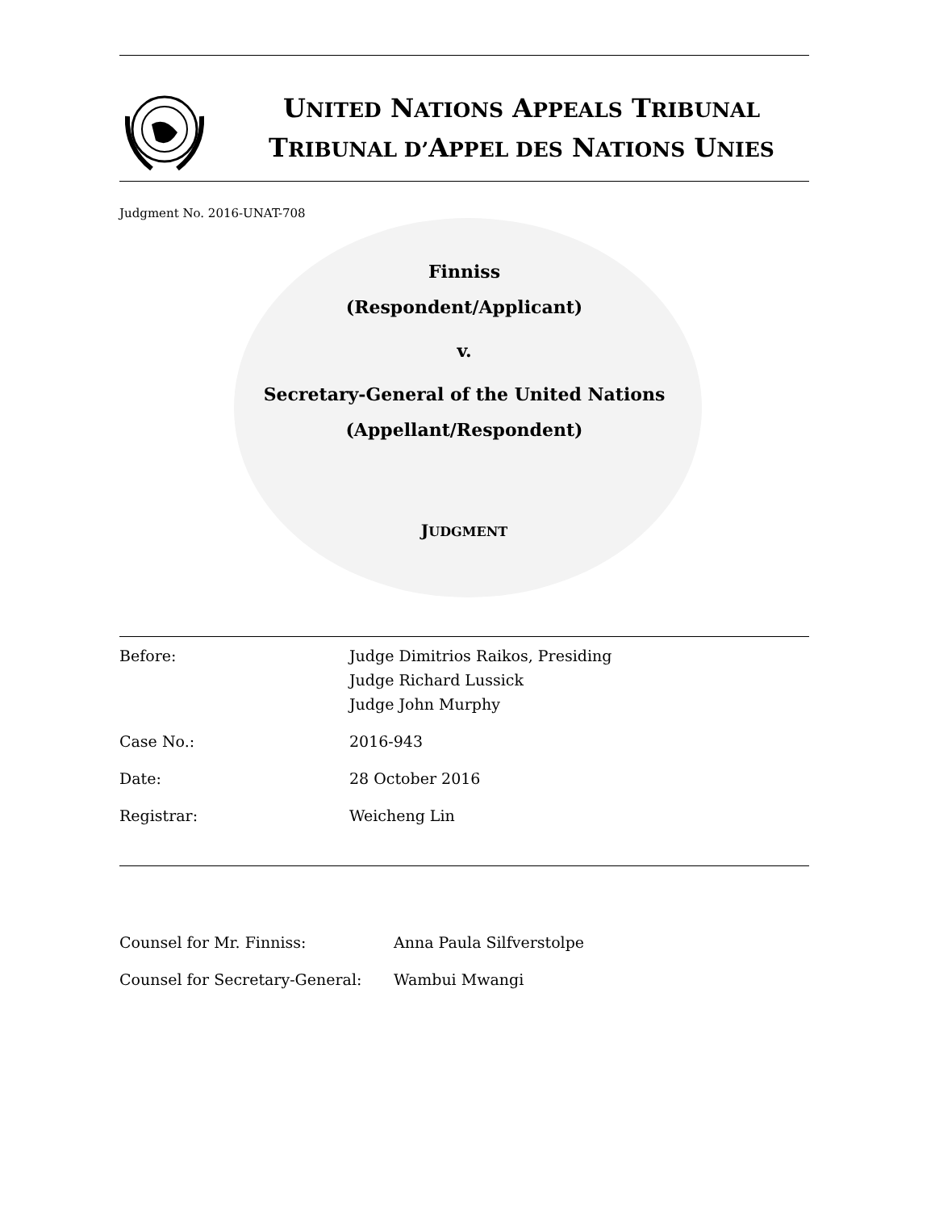UNITED NATIONS APPEALS TRIBUNAL
TRIBUNAL D’APPEL DES NATIONS UNIES
Judgment No. 2016-UNAT-708
Finniss
(Respondent/Applicant)
v.
Secretary-General of the United Nations
(Appellant/Respondent)
JUDGMENT
| Before: | Judge Dimitrios Raikos, Presiding Judge Richard Lussick Judge John Murphy |
| Case No.: | 2016-943 |
| Date: | 28 October 2016 |
| Registrar: | Weicheng Lin |
| Counsel for Mr. Finniss: | Anna Paula Silfverstolpe |
| Counsel for Secretary-General: | Wambui Mwangi |